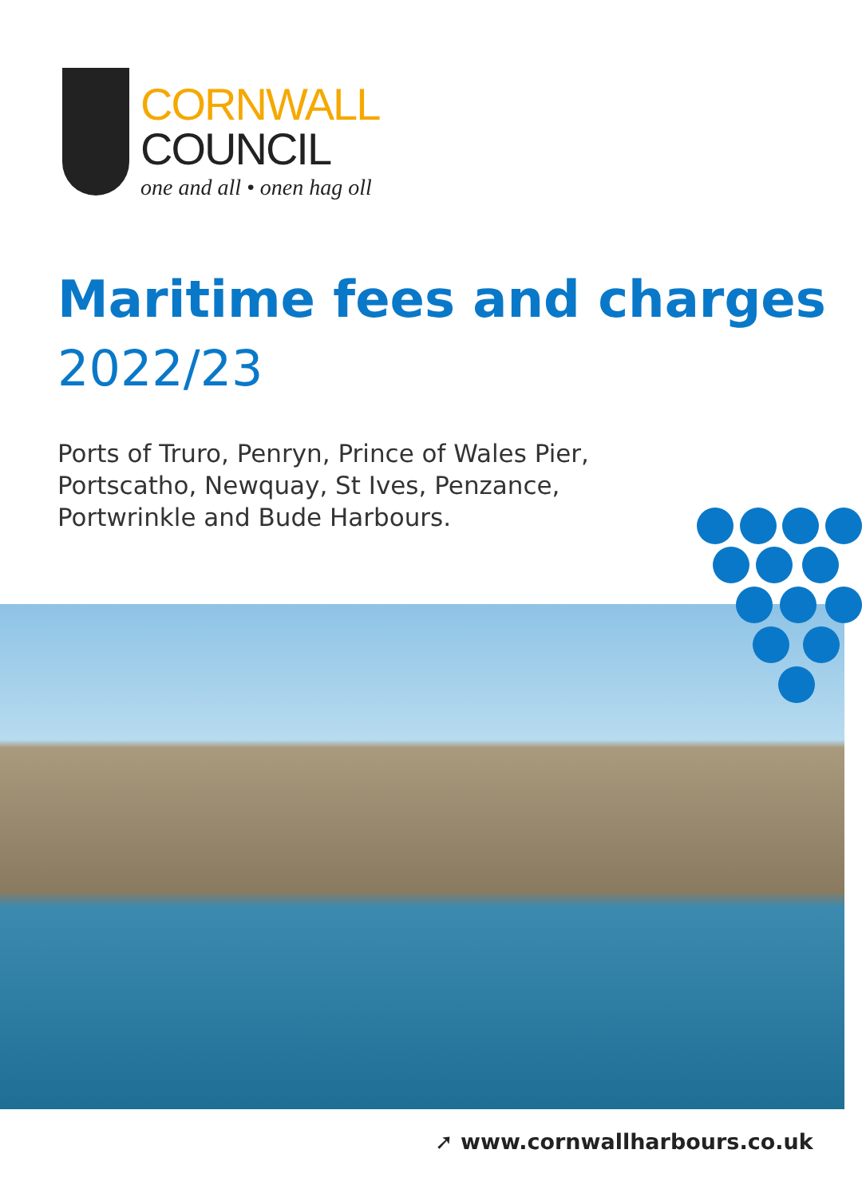CORNWALL
COUNCIL
one and all • onen hag oll
Maritime fees and charges
2022/23
Ports of Truro, Penryn, Prince of Wales Pier,
Portscatho, Newquay, St Ives, Penzance,
Portwrinkle and Bude Harbours.
➚ www.cornwallharbours.co.uk